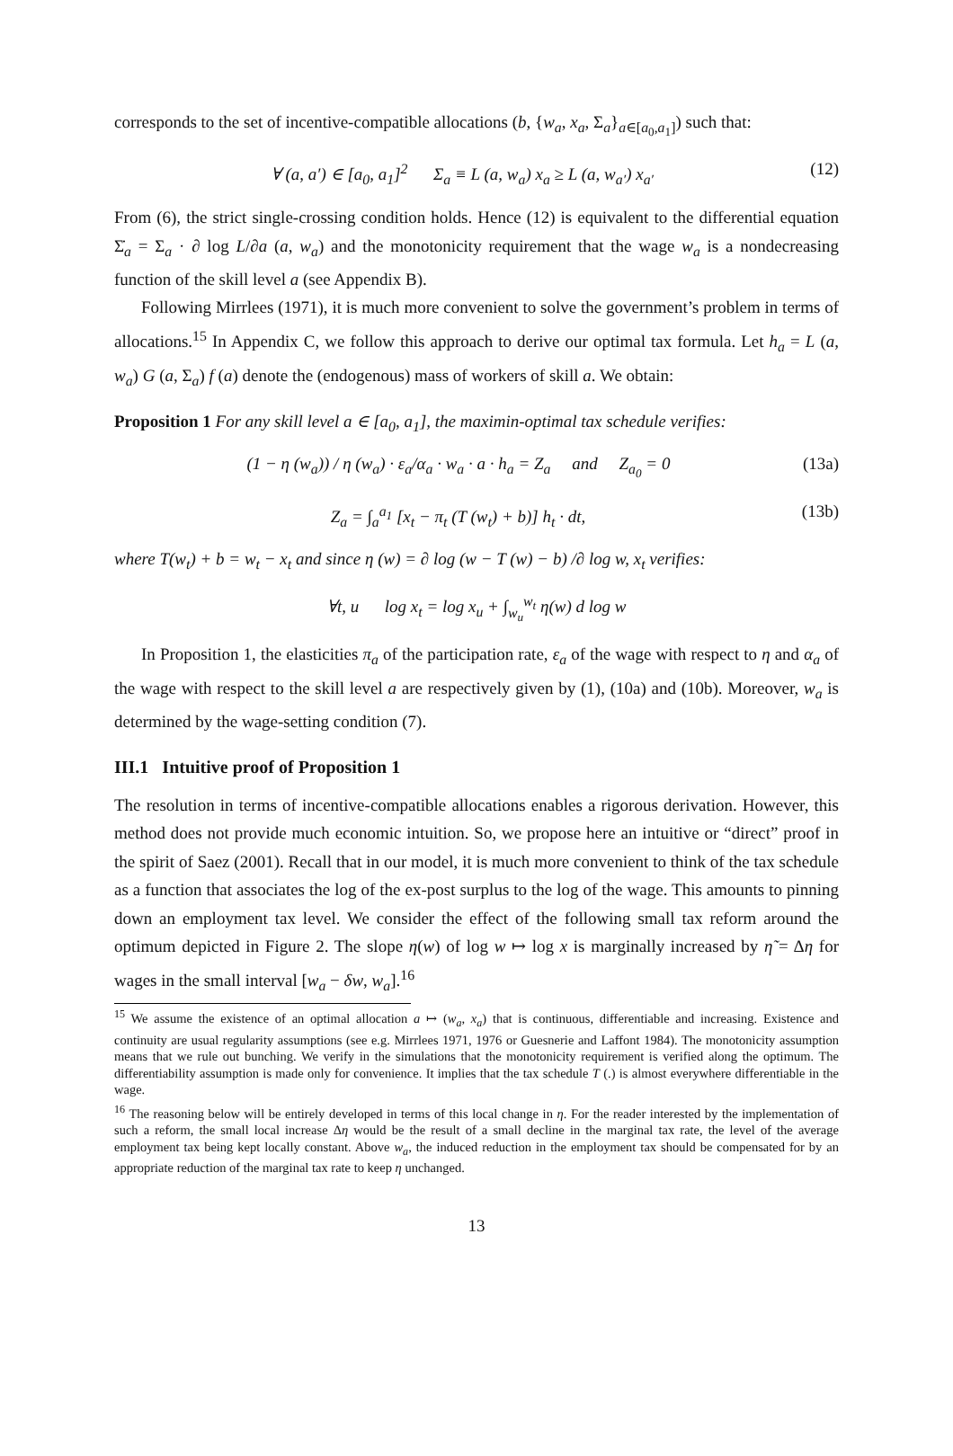corresponds to the set of incentive-compatible allocations (b, {w<sub>a</sub>, x<sub>a</sub>, Σ<sub>a</sub>}<sub>a∈[a<sub>0</sub>,a<sub>1</sub>]</sub>) such that:
∀ (a, a′) ∈ [a<sub>0</sub>, a<sub>1</sub>]<sup>2</sup> Σ<sub>a</sub> ≡ L (a, w<sub>a</sub>) x<sub>a</sub> ≥ L (a, w<sub>a′</sub>) x<sub>a′</sub> (12)
From (6), the strict single-crossing condition holds. Hence (12) is equivalent to the differential equation Σ̇<sub>a</sub> = Σ<sub>a</sub> · ∂ log L/∂a (a, w<sub>a</sub>) and the monotonicity requirement that the wage w<sub>a</sub> is a nondecreasing function of the skill level a (see Appendix B).
Following Mirrlees (1971), it is much more convenient to solve the government’s problem in terms of allocations.<sup>15</sup> In Appendix C, we follow this approach to derive our optimal tax formula. Let h<sub>a</sub> = L (a, w<sub>a</sub>) G (a, Σ<sub>a</sub>) f (a) denote the (endogenous) mass of workers of skill a. We obtain:
Proposition 1 For any skill level a ∈ [a<sub>0</sub>, a<sub>1</sub>], the maximin-optimal tax schedule verifies:
(1 − η (w<sub>a</sub>)) / η (w<sub>a</sub>) · ε<sub>a</sub>/α<sub>a</sub> · w<sub>a</sub> · a · h<sub>a</sub> = Z<sub>a</sub> and Z<sub>a<sub>0</sub></sub> = 0 (13a)
Z<sub>a</sub> = ∫<sub>a</sub><sup>a<sub>1</sub></sup> [x<sub>t</sub> − π<sub>t</sub> (T (w<sub>t</sub>) + b)] h<sub>t</sub> · dt, (13b)
where T(w<sub>t</sub>) + b = w<sub>t</sub> − x<sub>t</sub> and since η (w) = ∂ log (w − T (w) − b) /∂ log w, x<sub>t</sub> verifies:
∀t, u log x<sub>t</sub> = log x<sub>u</sub> + ∫<sub>w<sub>u</sub></sub><sup>w<sub>t</sub></sup> η(w) d log w
In Proposition 1, the elasticities π<sub>a</sub> of the participation rate, ε<sub>a</sub> of the wage with respect to η and α<sub>a</sub> of the wage with respect to the skill level a are respectively given by (1), (10a) and (10b). Moreover, w<sub>a</sub> is determined by the wage-setting condition (7).
III.1 Intuitive proof of Proposition 1
The resolution in terms of incentive-compatible allocations enables a rigorous derivation. However, this method does not provide much economic intuition. So, we propose here an intuitive or “direct” proof in the spirit of Saez (2001). Recall that in our model, it is much more convenient to think of the tax schedule as a function that associates the log of the ex-post surplus to the log of the wage. This amounts to pinning down an employment tax level. We consider the effect of the following small tax reform around the optimum depicted in Figure 2. The slope η(w) of log w ↦ log x is marginally increased by η̃ = Δη for wages in the small interval [w<sub>a</sub> − δw, w<sub>a</sub>].<sup>16</sup>
<sup>15</sup> We assume the existence of an optimal allocation a ↦ (w<sub>a</sub>, x<sub>a</sub>) that is continuous, differentiable and increasing. Existence and continuity are usual regularity assumptions (see e.g. Mirrlees 1971, 1976 or Guesnerie and Laffont 1984). The monotonicity assumption means that we rule out bunching. We verify in the simulations that the monotonicity requirement is verified along the optimum. The differentiability assumption is made only for convenience. It implies that the tax schedule T (.) is almost everywhere differentiable in the wage.
<sup>16</sup> The reasoning below will be entirely developed in terms of this local change in η. For the reader interested by the implementation of such a reform, the small local increase Δη would be the result of a small decline in the marginal tax rate, the level of the average employment tax being kept locally constant. Above w<sub>a</sub>, the induced reduction in the employment tax should be compensated for by an appropriate reduction of the marginal tax rate to keep η unchanged.
13